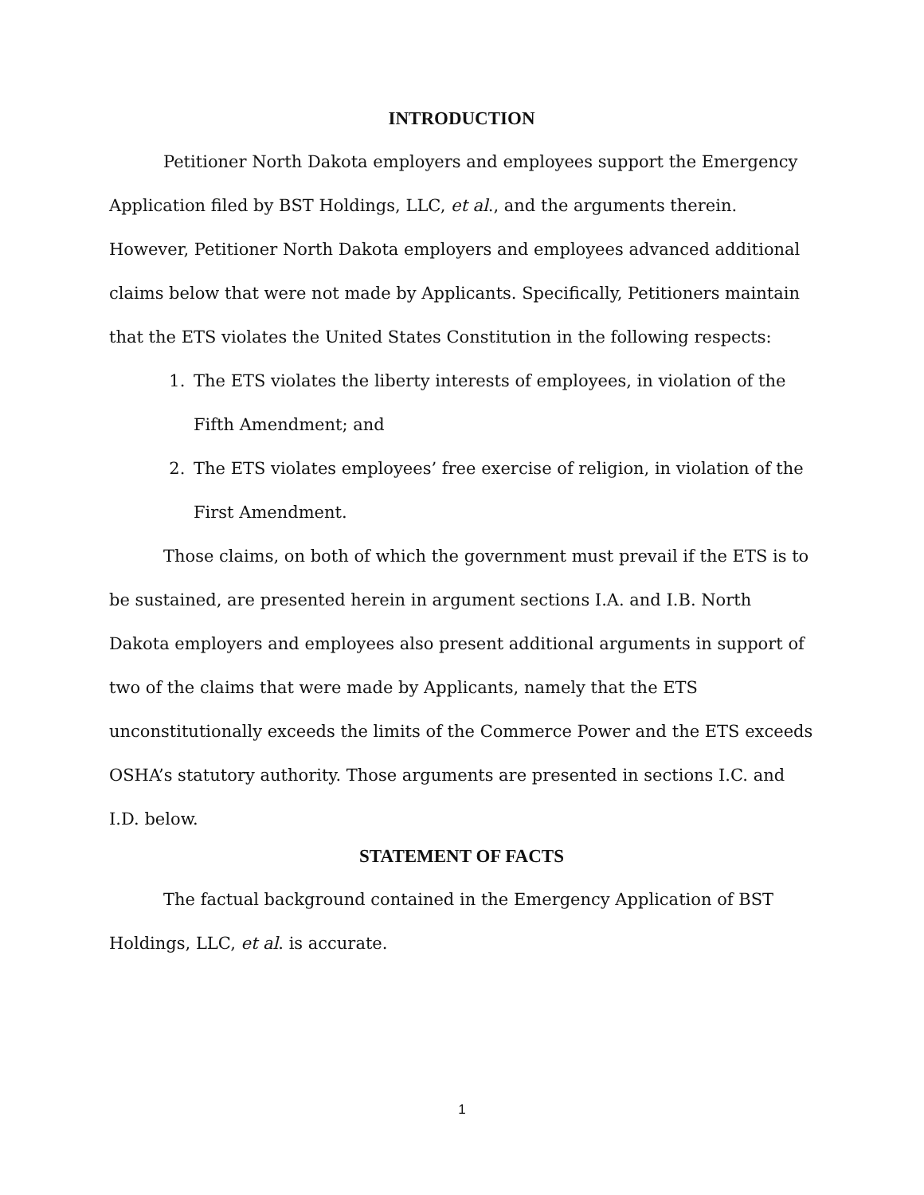INTRODUCTION
Petitioner North Dakota employers and employees support the Emergency Application filed by BST Holdings, LLC, et al., and the arguments therein. However, Petitioner North Dakota employers and employees advanced additional claims below that were not made by Applicants. Specifically, Petitioners maintain that the ETS violates the United States Constitution in the following respects:
1. The ETS violates the liberty interests of employees, in violation of the Fifth Amendment; and
2. The ETS violates employees’ free exercise of religion, in violation of the First Amendment.
Those claims, on both of which the government must prevail if the ETS is to be sustained, are presented herein in argument sections I.A. and I.B. North Dakota employers and employees also present additional arguments in support of two of the claims that were made by Applicants, namely that the ETS unconstitutionally exceeds the limits of the Commerce Power and the ETS exceeds OSHA’s statutory authority. Those arguments are presented in sections I.C. and I.D. below.
STATEMENT OF FACTS
The factual background contained in the Emergency Application of BST Holdings, LLC, et al. is accurate.
1